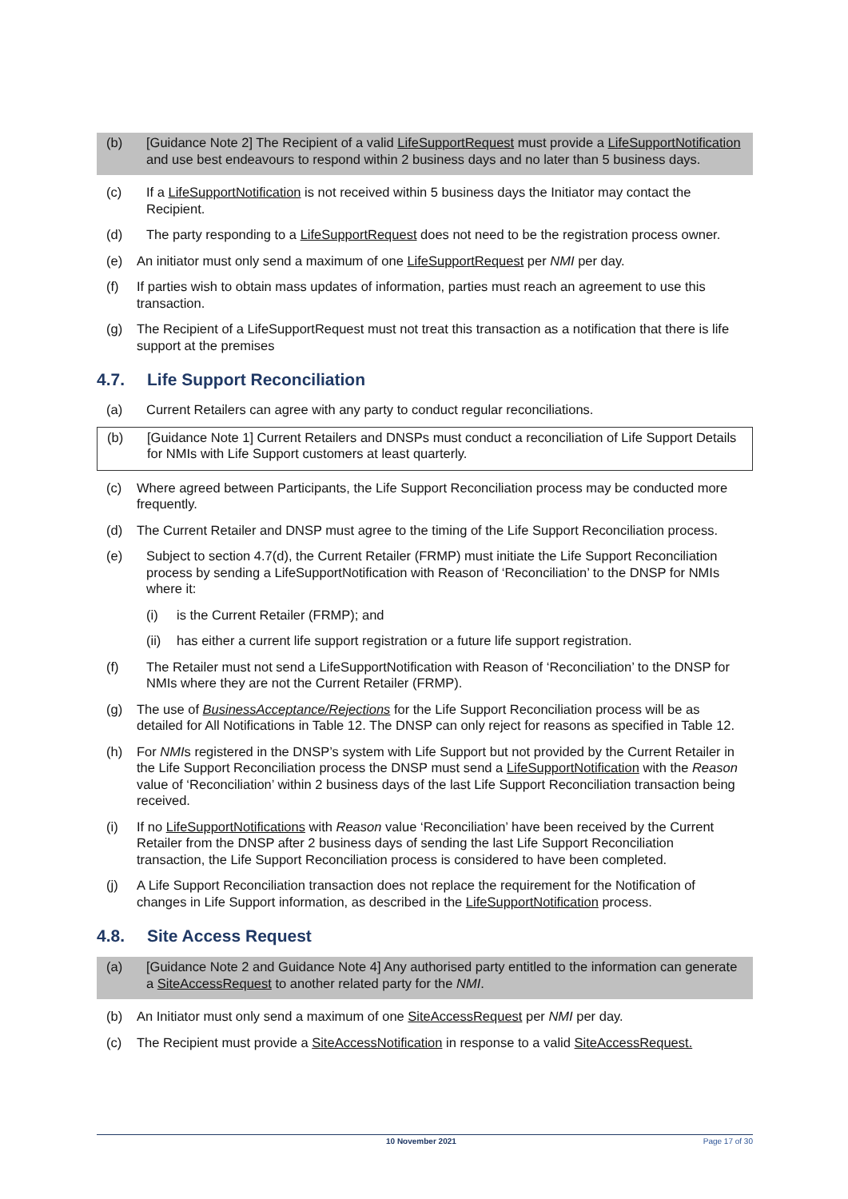(b) [Guidance Note 2] The Recipient of a valid LifeSupportRequest must provide a LifeSupportNotification and use best endeavours to respond within 2 business days and no later than 5 business days.
(c) If a LifeSupportNotification is not received within 5 business days the Initiator may contact the Recipient.
(d) The party responding to a LifeSupportRequest does not need to be the registration process owner.
(e) An initiator must only send a maximum of one LifeSupportRequest per NMI per day.
(f) If parties wish to obtain mass updates of information, parties must reach an agreement to use this transaction.
(g) The Recipient of a LifeSupportRequest must not treat this transaction as a notification that there is life support at the premises
4.7. Life Support Reconciliation
(a) Current Retailers can agree with any party to conduct regular reconciliations.
(b) [Guidance Note 1] Current Retailers and DNSPs must conduct a reconciliation of Life Support Details for NMIs with Life Support customers at least quarterly.
(c) Where agreed between Participants, the Life Support Reconciliation process may be conducted more frequently.
(d) The Current Retailer and DNSP must agree to the timing of the Life Support Reconciliation process.
(e) Subject to section 4.7(d), the Current Retailer (FRMP) must initiate the Life Support Reconciliation process by sending a LifeSupportNotification with Reason of ‘Reconciliation’ to the DNSP for NMIs where it:
(i) is the Current Retailer (FRMP); and
(ii)
has either a current life support registration or a future life support registration.
(f) The Retailer must not send a LifeSupportNotification with Reason of ‘Reconciliation’ to the DNSP for NMIs where they are not the Current Retailer (FRMP).
(g) The use of BusinessAcceptance/Rejections for the Life Support Reconciliation process will be as detailed for All Notifications in Table 12. The DNSP can only reject for reasons as specified in Table 12.
(h) For NMIs registered in the DNSP’s system with Life Support but not provided by the Current Retailer in the Life Support Reconciliation process the DNSP must send a LifeSupportNotification with the Reason value of ‘Reconciliation’ within 2 business days of the last Life Support Reconciliation transaction being received.
(i) If no LifeSupportNotifications with Reason value ‘Reconciliation’ have been received by the Current Retailer from the DNSP after 2 business days of sending the last Life Support Reconciliation transaction, the Life Support Reconciliation process is considered to have been completed.
(j) A Life Support Reconciliation transaction does not replace the requirement for the Notification of changes in Life Support information, as described in the LifeSupportNotification process.
4.8. Site Access Request
(a) [Guidance Note 2 and Guidance Note 4] Any authorised party entitled to the information can generate a SiteAccessRequest to another related party for the NMI.
(b) An Initiator must only send a maximum of one SiteAccessRequest per NMI per day.
(c) The Recipient must provide a SiteAccessNotification in response to a valid SiteAccessRequest.
10 November 2021 Page 17 of 30